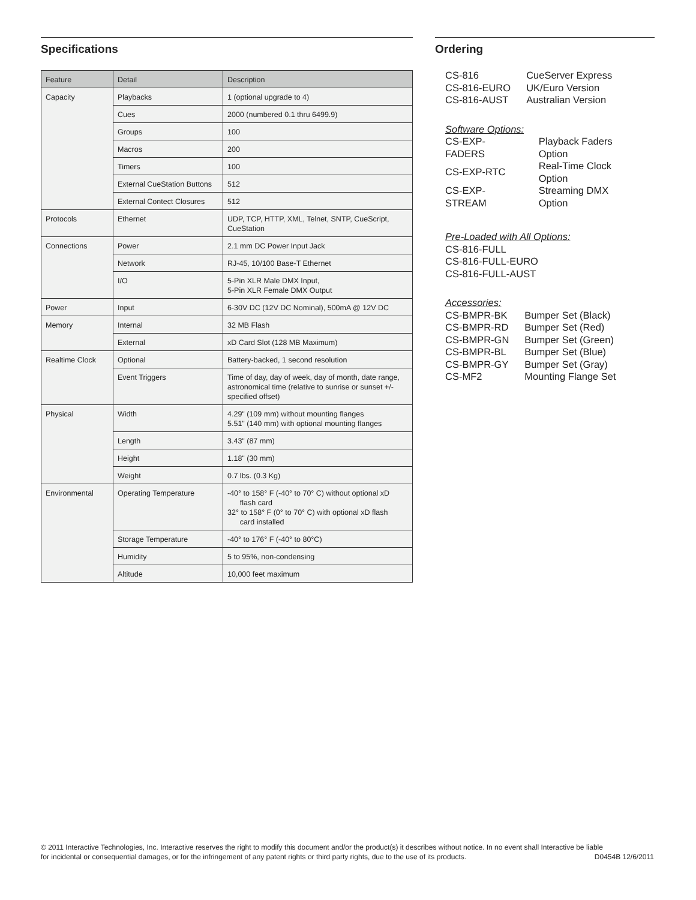Specifications
| Feature | Detail | Description |
| --- | --- | --- |
| Capacity | Playbacks | 1 (optional upgrade to 4) |
| | Cues | 2000 (numbered 0.1 thru 6499.9) |
| | Groups | 100 |
| | Macros | 200 |
| | Timers | 100 |
| | External CueStation Buttons | 512 |
| | External Contect Closures | 512 |
| Protocols | Ethernet | UDP, TCP, HTTP, XML, Telnet, SNTP, CueScript, CueStation |
| Connections | Power | 2.1 mm DC Power Input Jack |
| | Network | RJ-45, 10/100 Base-T Ethernet |
| | I/O | 5-Pin XLR Male DMX Input, 5-Pin XLR Female DMX Output |
| Power | Input | 6-30V DC (12V DC Nominal), 500mA @ 12V DC |
| Memory | Internal | 32 MB Flash |
| | External | xD Card Slot (128 MB Maximum) |
| Realtime Clock | Optional | Battery-backed, 1 second resolution |
| | Event Triggers | Time of day, day of week, day of month, date range, astronomical time (relative to sunrise or sunset +/- specified offset) |
| Physical | Width | 4.29" (109 mm) without mounting flanges 5.51" (140 mm) with optional mounting flanges |
| | Length | 3.43" (87 mm) |
| | Height | 1.18" (30 mm) |
| | Weight | 0.7 lbs. (0.3 Kg) |
| Environmental | Operating Temperature | -40° to 158° F (-40° to 70° C) without optional xD flash card 32° to 158° F (0° to 70° C) with optional xD flash card installed |
| | Storage Temperature | -40° to 176° F (-40° to 80°C) |
| | Humidity | 5 to 95%, non-condensing |
| | Altitude | 10,000 feet maximum |
Ordering
| CS-816 | CueServer Express |
| CS-816-EURO | UK/Euro Version |
| CS-816-AUST | Australian Version |
Software Options:
| CS-EXP-FADERS | Playback Faders Option |
| CS-EXP-RTC | Real-Time Clock Option |
| CS-EXP-STREAM | Streaming DMX Option |
Pre-Loaded with All Options:
CS-816-FULL
CS-816-FULL-EURO
CS-816-FULL-AUST
Accessories:
| CS-BMPR-BK | Bumper Set (Black) |
| CS-BMPR-RD | Bumper Set (Red) |
| CS-BMPR-GN | Bumper Set (Green) |
| CS-BMPR-BL | Bumper Set (Blue) |
| CS-BMPR-GY | Bumper Set (Gray) |
| CS-MF2 | Mounting Flange Set |
© 2011 Interactive Technologies, Inc. Interactive reserves the right to modify this document and/or the product(s) it describes without notice. In no event shall Interactive be liable
for incidental or consequential damages, or for the infringement of any patent rights or third party rights, due to the use of its products. D0454B 12/6/2011